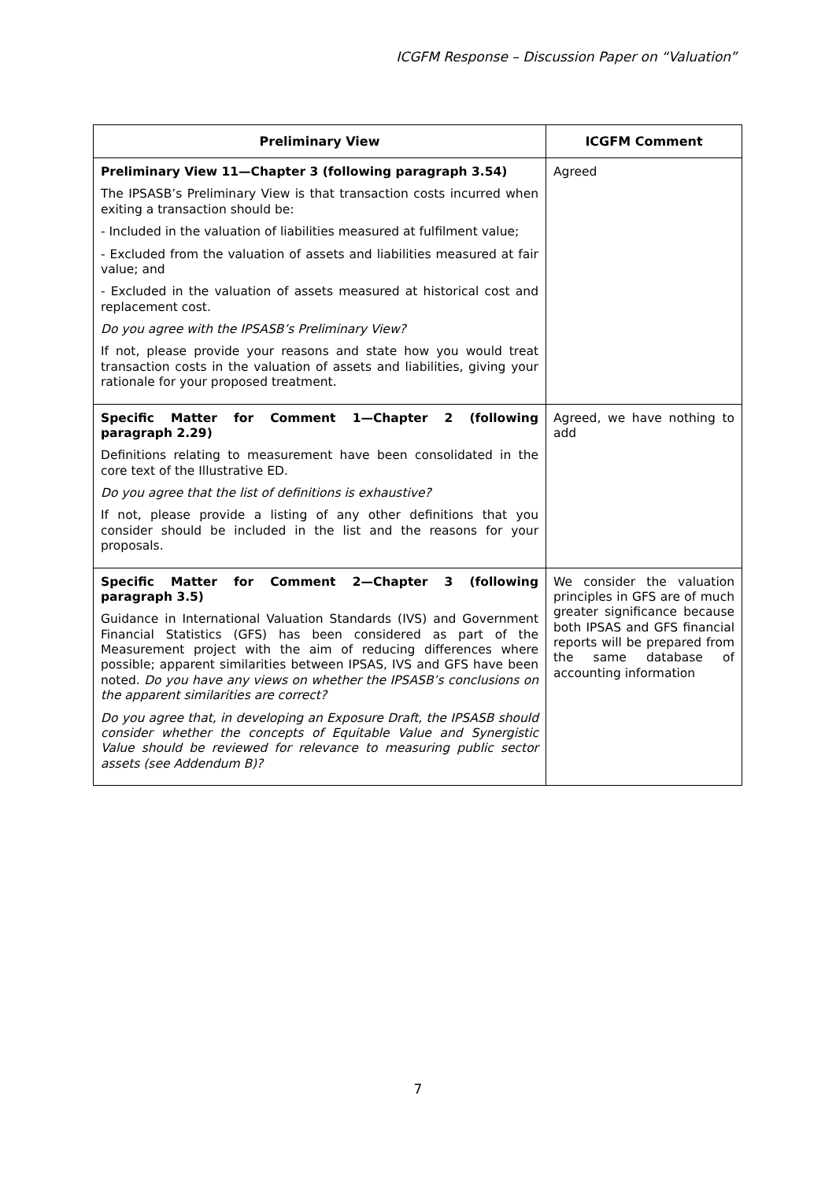ICGFM Response – Discussion Paper on “Valuation”
| Preliminary View | ICGFM Comment |
| --- | --- |
| Preliminary View 11—Chapter 3 (following paragraph 3.54) The IPSASB’s Preliminary View is that transaction costs incurred when exiting a transaction should be: - Included in the valuation of liabilities measured at fulfilment value; - Excluded from the valuation of assets and liabilities measured at fair value; and - Excluded in the valuation of assets measured at historical cost and replacement cost. Do you agree with the IPSASB’s Preliminary View? If not, please provide your reasons and state how you would treat transaction costs in the valuation of assets and liabilities, giving your rationale for your proposed treatment. | Agreed |
| Specific Matter for Comment 1—Chapter 2 (following paragraph 2.29) Definitions relating to measurement have been consolidated in the core text of the Illustrative ED. Do you agree that the list of definitions is exhaustive? If not, please provide a listing of any other definitions that you consider should be included in the list and the reasons for your proposals. | Agreed, we have nothing to add |
| Specific Matter for Comment 2—Chapter 3 (following paragraph 3.5) Guidance in International Valuation Standards (IVS) and Government Financial Statistics (GFS) has been considered as part of the Measurement project with the aim of reducing differences where possible; apparent similarities between IPSAS, IVS and GFS have been noted. Do you have any views on whether the IPSASB’s conclusions on the apparent similarities are correct? Do you agree that, in developing an Exposure Draft, the IPSASB should consider whether the concepts of Equitable Value and Synergistic Value should be reviewed for relevance to measuring public sector assets (see Addendum B)? | We consider the valuation principles in GFS are of much greater significance because both IPSAS and GFS financial reports will be prepared from the same database of accounting information |
7